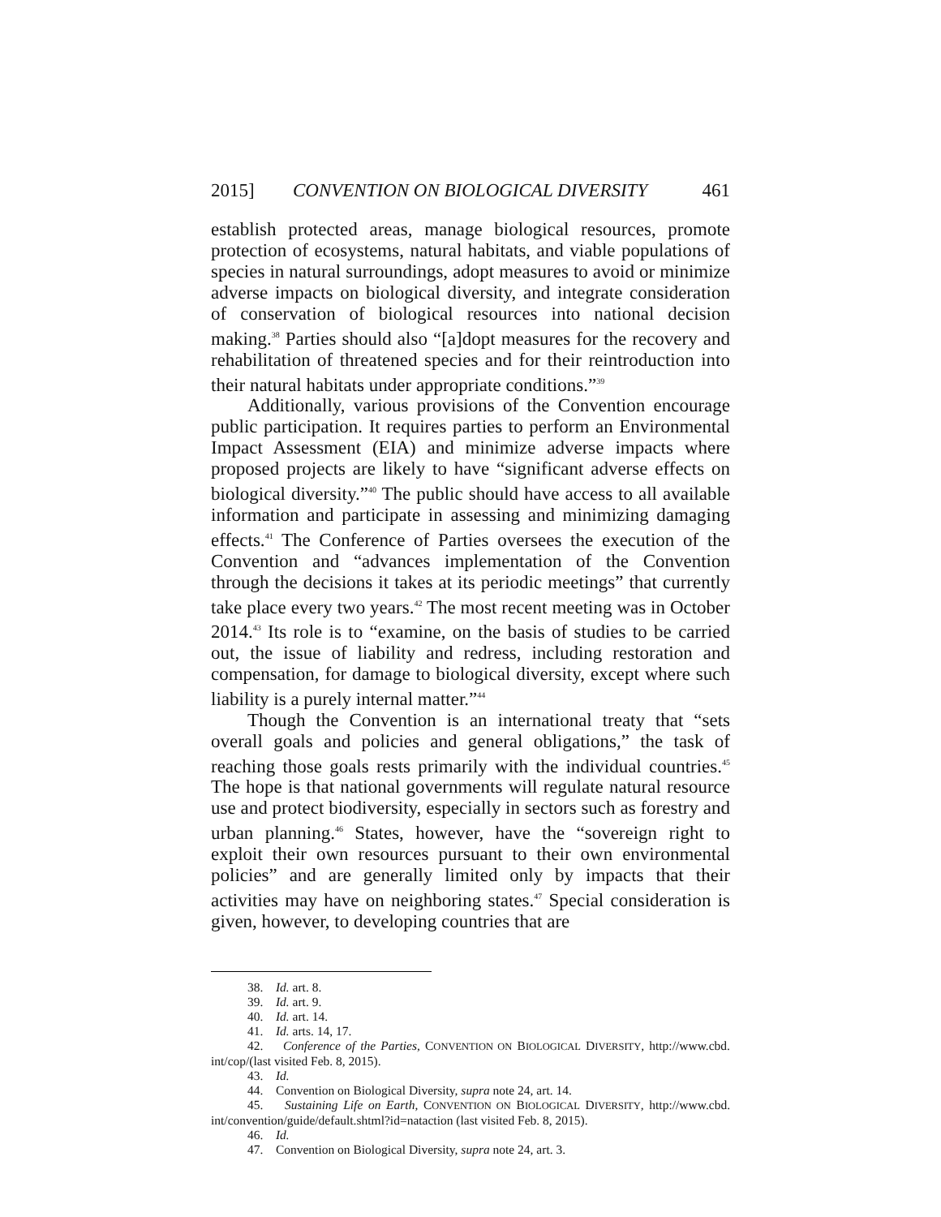2015] CONVENTION ON BIOLOGICAL DIVERSITY 461
establish protected areas, manage biological resources, promote protection of ecosystems, natural habitats, and viable populations of species in natural surroundings, adopt measures to avoid or minimize adverse impacts on biological diversity, and integrate consideration of conservation of biological resources into national decision making.<sup>38</sup> Parties should also “[a]dopt measures for the recovery and rehabilitation of threatened species and for their reintroduction into their natural habitats under appropriate conditions.”<sup>39</sup>
Additionally, various provisions of the Convention encourage public participation. It requires parties to perform an Environmental Impact Assessment (EIA) and minimize adverse impacts where proposed projects are likely to have “significant adverse effects on biological diversity.”<sup>40</sup> The public should have access to all available information and participate in assessing and minimizing damaging effects.<sup>41</sup> The Conference of Parties oversees the execution of the Convention and “advances implementation of the Convention through the decisions it takes at its periodic meetings” that currently take place every two years.<sup>42</sup> The most recent meeting was in October 2014.<sup>43</sup> Its role is to “examine, on the basis of studies to be carried out, the issue of liability and redress, including restoration and compensation, for damage to biological diversity, except where such liability is a purely internal matter.”<sup>44</sup>
Though the Convention is an international treaty that “sets overall goals and policies and general obligations,” the task of reaching those goals rests primarily with the individual countries.<sup>45</sup> The hope is that national governments will regulate natural resource use and protect biodiversity, especially in sectors such as forestry and urban planning.<sup>46</sup> States, however, have the “sovereign right to exploit their own resources pursuant to their own environmental policies” and are generally limited only by impacts that their activities may have on neighboring states.<sup>47</sup> Special consideration is given, however, to developing countries that are
38. Id. art. 8.
39. Id. art. 9.
40. Id. art. 14.
41. Id. arts. 14, 17.
42. Conference of the Parties, CONVENTION ON BIOLOGICAL DIVERSITY, http://www.cbd. int/cop/(last visited Feb. 8, 2015).
43. Id.
44. Convention on Biological Diversity, supra note 24, art. 14.
45. Sustaining Life on Earth, CONVENTION ON BIOLOGICAL DIVERSITY, http://www.cbd. int/convention/guide/default.shtml?id=nataction (last visited Feb. 8, 2015).
46. Id.
47. Convention on Biological Diversity, supra note 24, art. 3.